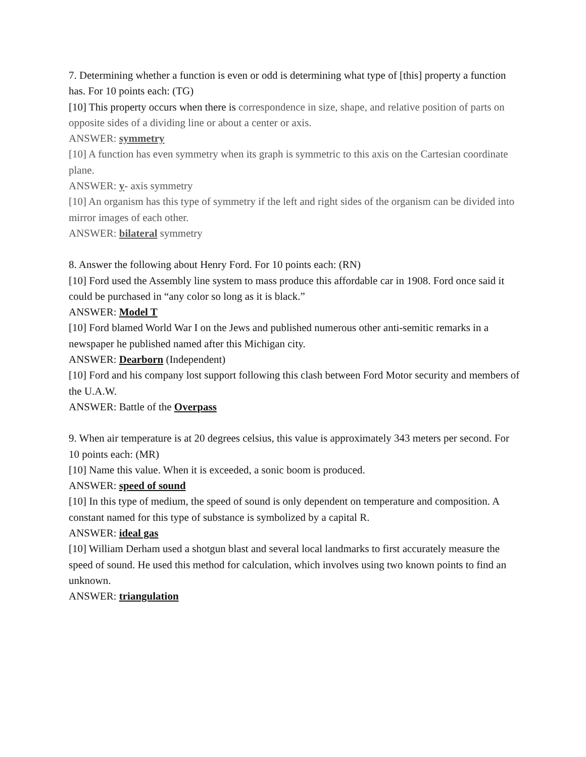7. Determining whether a function is even or odd is determining what type of [this] property a function has. For 10 points each: (TG)
[10] This property occurs when there is correspondence in size, shape, and relative position of parts on opposite sides of a dividing line or about a center or axis.
ANSWER: symmetry
[10] A function has even symmetry when its graph is symmetric to this axis on the Cartesian coordinate plane.
ANSWER: y- axis symmetry
[10] An organism has this type of symmetry if the left and right sides of the organism can be divided into mirror images of each other.
ANSWER: bilateral symmetry
8. Answer the following about Henry Ford. For 10 points each: (RN)
[10] Ford used the Assembly line system to mass produce this affordable car in 1908. Ford once said it could be purchased in “any color so long as it is black.”
ANSWER: Model T
[10] Ford blamed World War I on the Jews and published numerous other anti-semitic remarks in a newspaper he published named after this Michigan city.
ANSWER: Dearborn (Independent)
[10] Ford and his company lost support following this clash between Ford Motor security and members of the U.A.W.
ANSWER: Battle of the Overpass
9. When air temperature is at 20 degrees celsius, this value is approximately 343 meters per second. For 10 points each: (MR)
[10] Name this value. When it is exceeded, a sonic boom is produced.
ANSWER: speed of sound
[10] In this type of medium, the speed of sound is only dependent on temperature and composition. A constant named for this type of substance is symbolized by a capital R.
ANSWER: ideal gas
[10] William Derham used a shotgun blast and several local landmarks to first accurately measure the speed of sound. He used this method for calculation, which involves using two known points to find an unknown.
ANSWER: triangulation